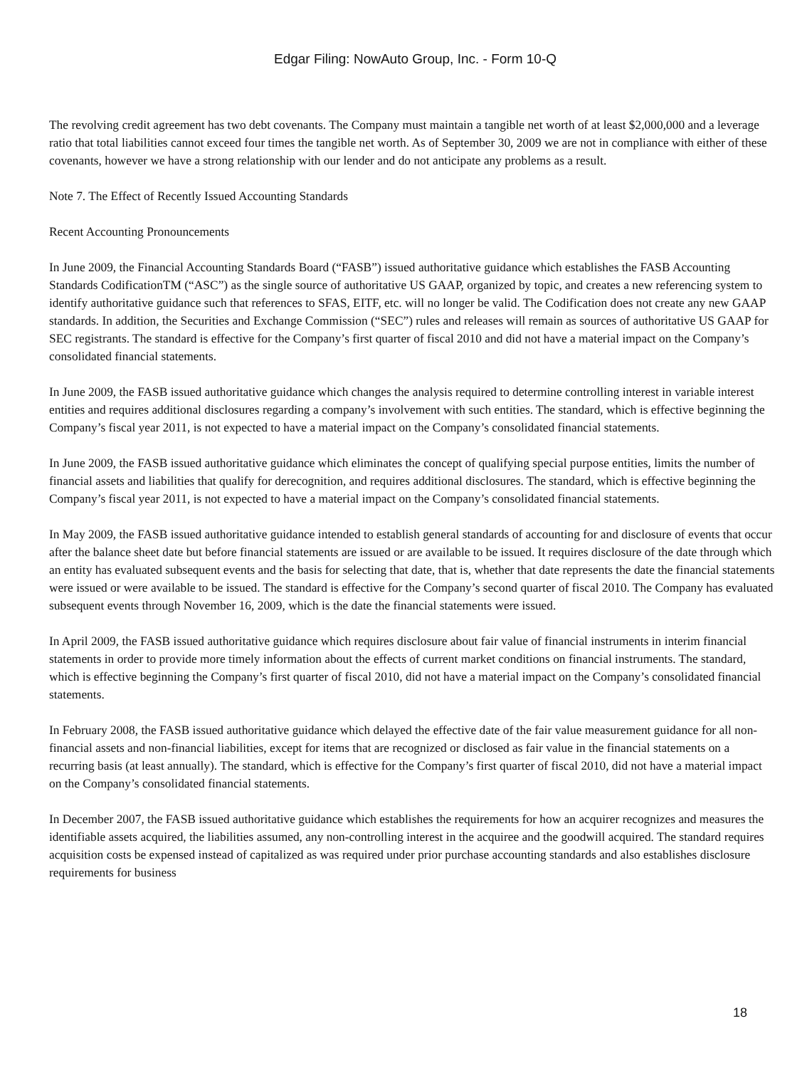Edgar Filing: NowAuto Group, Inc. - Form 10-Q
The revolving credit agreement has two debt covenants. The Company must maintain a tangible net worth of at least $2,000,000 and a leverage ratio that total liabilities cannot exceed four times the tangible net worth. As of September 30, 2009 we are not in compliance with either of these covenants, however we have a strong relationship with our lender and do not anticipate any problems as a result.
Note 7. The Effect of Recently Issued Accounting Standards
Recent Accounting Pronouncements
In June 2009, the Financial Accounting Standards Board (“FASB”) issued authoritative guidance which establishes the FASB Accounting Standards CodificationTM (“ASC”) as the single source of authoritative US GAAP, organized by topic, and creates a new referencing system to identify authoritative guidance such that references to SFAS, EITF, etc. will no longer be valid. The Codification does not create any new GAAP standards. In addition, the Securities and Exchange Commission (“SEC”) rules and releases will remain as sources of authoritative US GAAP for SEC registrants. The standard is effective for the Company’s first quarter of fiscal 2010 and did not have a material impact on the Company’s consolidated financial statements.
In June 2009, the FASB issued authoritative guidance which changes the analysis required to determine controlling interest in variable interest entities and requires additional disclosures regarding a company’s involvement with such entities. The standard, which is effective beginning the Company’s fiscal year 2011, is not expected to have a material impact on the Company’s consolidated financial statements.
In June 2009, the FASB issued authoritative guidance which eliminates the concept of qualifying special purpose entities, limits the number of financial assets and liabilities that qualify for derecognition, and requires additional disclosures. The standard, which is effective beginning the Company’s fiscal year 2011, is not expected to have a material impact on the Company’s consolidated financial statements.
In May 2009, the FASB issued authoritative guidance intended to establish general standards of accounting for and disclosure of events that occur after the balance sheet date but before financial statements are issued or are available to be issued. It requires disclosure of the date through which an entity has evaluated subsequent events and the basis for selecting that date, that is, whether that date represents the date the financial statements were issued or were available to be issued. The standard is effective for the Company’s second quarter of fiscal 2010. The Company has evaluated subsequent events through November 16, 2009, which is the date the financial statements were issued.
In April 2009, the FASB issued authoritative guidance which requires disclosure about fair value of financial instruments in interim financial statements in order to provide more timely information about the effects of current market conditions on financial instruments. The standard, which is effective beginning the Company’s first quarter of fiscal 2010, did not have a material impact on the Company’s consolidated financial statements.
In February 2008, the FASB issued authoritative guidance which delayed the effective date of the fair value measurement guidance for all non-financial assets and non-financial liabilities, except for items that are recognized or disclosed as fair value in the financial statements on a recurring basis (at least annually). The standard, which is effective for the Company’s first quarter of fiscal 2010, did not have a material impact on the Company’s consolidated financial statements.
In December 2007, the FASB issued authoritative guidance which establishes the requirements for how an acquirer recognizes and measures the identifiable assets acquired, the liabilities assumed, any non-controlling interest in the acquiree and the goodwill acquired. The standard requires acquisition costs be expensed instead of capitalized as was required under prior purchase accounting standards and also establishes disclosure requirements for business
18